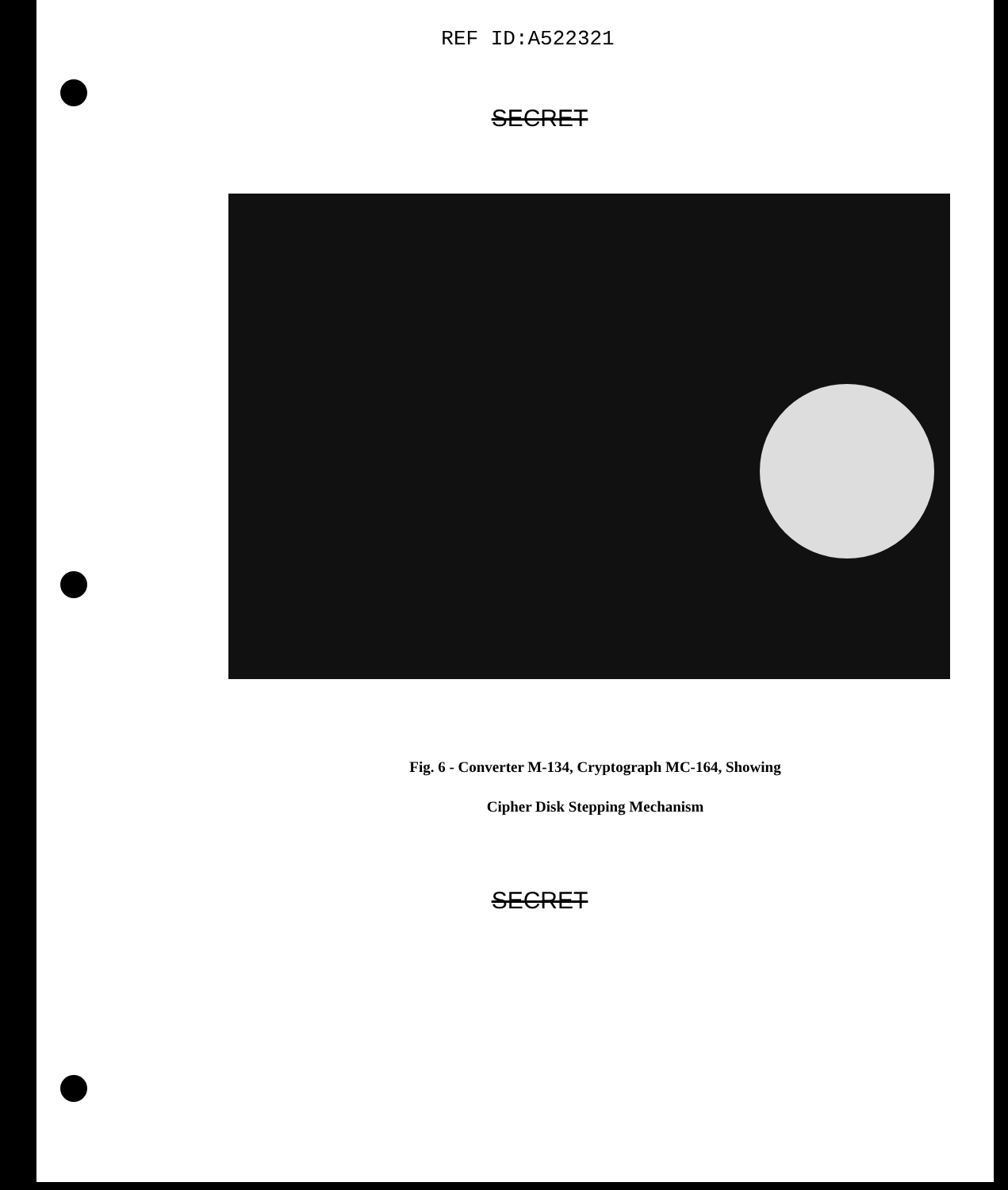REF ID:A522321
SECRET
Fig. 6 - Converter M-134, Cryptograph MC-164, Showing
Cipher Disk Stepping Mechanism
SECRET